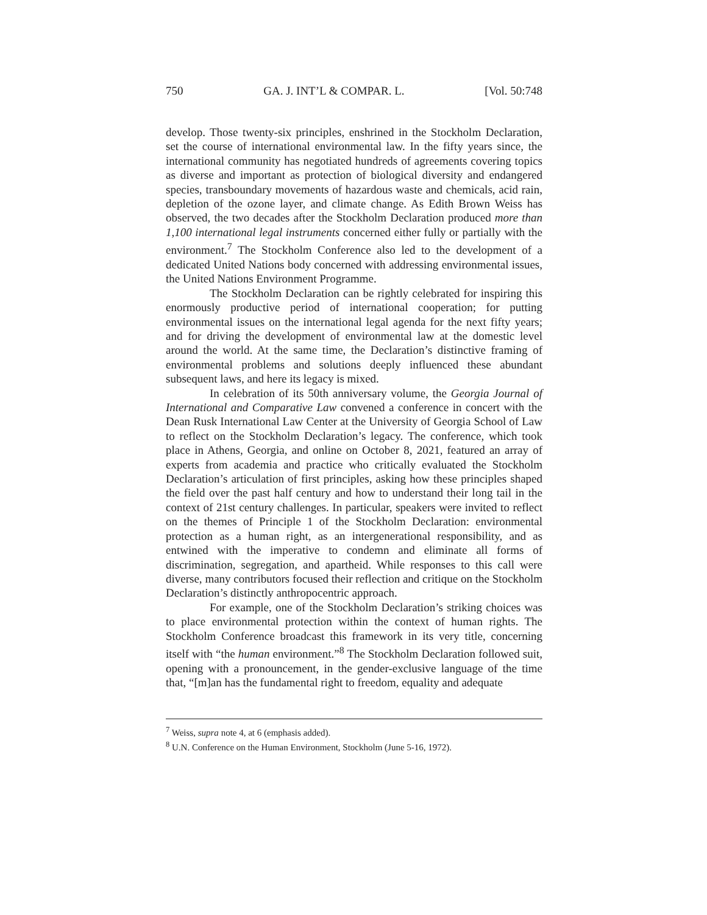750 GA. J. INT’L & COMPAR. L. [Vol. 50:748
develop. Those twenty-six principles, enshrined in the Stockholm Declaration, set the course of international environmental law. In the fifty years since, the international community has negotiated hundreds of agreements covering topics as diverse and important as protection of biological diversity and endangered species, transboundary movements of hazardous waste and chemicals, acid rain, depletion of the ozone layer, and climate change. As Edith Brown Weiss has observed, the two decades after the Stockholm Declaration produced more than 1,100 international legal instruments concerned either fully or partially with the environment.<sup>7</sup> The Stockholm Conference also led to the development of a dedicated United Nations body concerned with addressing environmental issues, the United Nations Environment Programme.
The Stockholm Declaration can be rightly celebrated for inspiring this enormously productive period of international cooperation; for putting environmental issues on the international legal agenda for the next fifty years; and for driving the development of environmental law at the domestic level around the world. At the same time, the Declaration’s distinctive framing of environmental problems and solutions deeply influenced these abundant subsequent laws, and here its legacy is mixed.
In celebration of its 50th anniversary volume, the Georgia Journal of International and Comparative Law convened a conference in concert with the Dean Rusk International Law Center at the University of Georgia School of Law to reflect on the Stockholm Declaration’s legacy. The conference, which took place in Athens, Georgia, and online on October 8, 2021, featured an array of experts from academia and practice who critically evaluated the Stockholm Declaration’s articulation of first principles, asking how these principles shaped the field over the past half century and how to understand their long tail in the context of 21st century challenges. In particular, speakers were invited to reflect on the themes of Principle 1 of the Stockholm Declaration: environmental protection as a human right, as an intergenerational responsibility, and as entwined with the imperative to condemn and eliminate all forms of discrimination, segregation, and apartheid. While responses to this call were diverse, many contributors focused their reflection and critique on the Stockholm Declaration’s distinctly anthropocentric approach.
For example, one of the Stockholm Declaration’s striking choices was to place environmental protection within the context of human rights. The Stockholm Conference broadcast this framework in its very title, concerning itself with “the human environment.”<sup>8</sup> The Stockholm Declaration followed suit, opening with a pronouncement, in the gender-exclusive language of the time that, “[m]an has the fundamental right to freedom, equality and adequate
<sup>7</sup> Weiss, supra note 4, at 6 (emphasis added).
<sup>8</sup> U.N. Conference on the Human Environment, Stockholm (June 5-16, 1972).